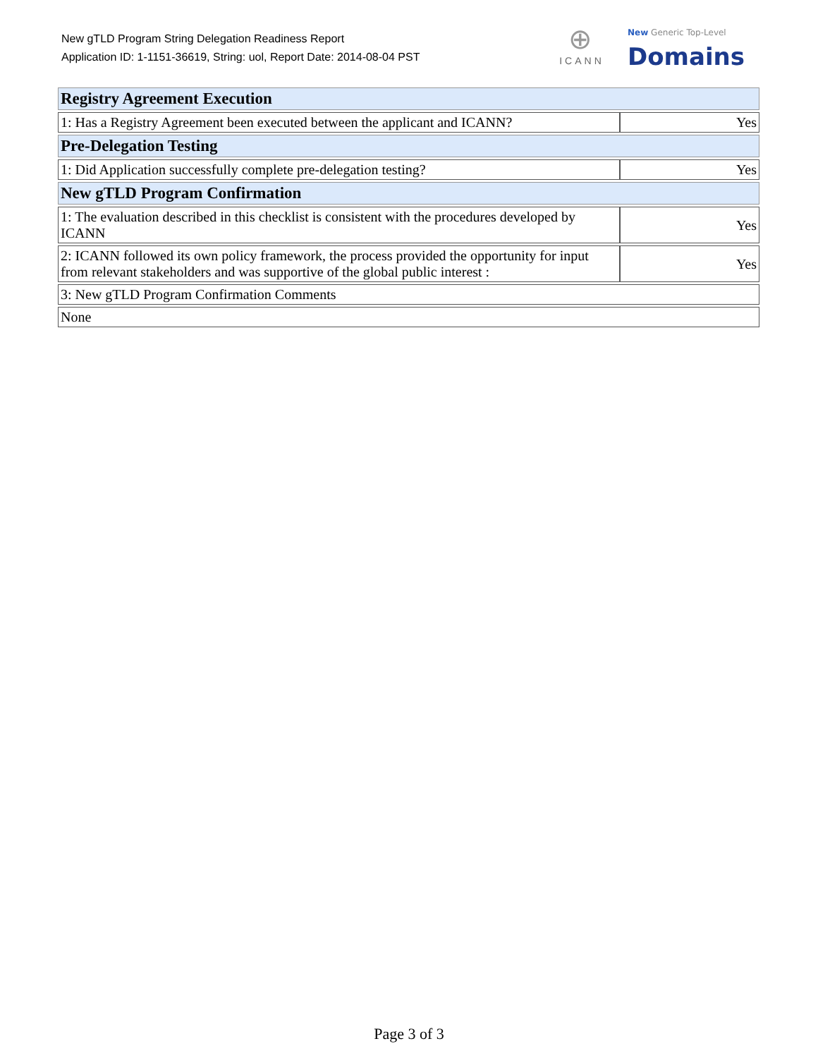New gTLD Program String Delegation Readiness Report
Application ID: 1-1151-36619, String: uol, Report Date: 2014-08-04 PST
⊕
ICANN
New Generic Top-Level
Domains
| Registry Agreement Execution | |
| 1: Has a Registry Agreement been executed between the applicant and ICANN? | Yes |
| Pre-Delegation Testing | |
| 1: Did Application successfully complete pre-delegation testing? | Yes |
| New gTLD Program Confirmation | |
| 1: The evaluation described in this checklist is consistent with the procedures developed by ICANN | Yes |
| 2: ICANN followed its own policy framework, the process provided the opportunity for input from relevant stakeholders and was supportive of the global public interest : | Yes |
| 3: New gTLD Program Confirmation Comments | |
| None | |
Page 3 of 3